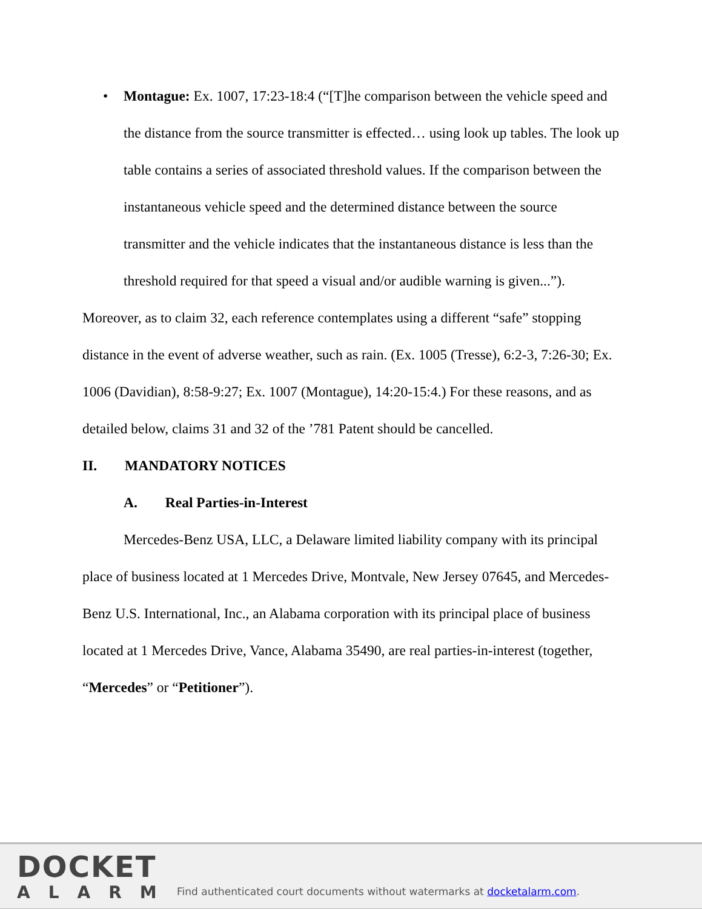• Montague: Ex. 1007, 17:23-18:4 (“[T]he comparison between the vehicle speed and the distance from the source transmitter is effected… using look up tables. The look up table contains a series of associated threshold values. If the comparison between the instantaneous vehicle speed and the determined distance between the source transmitter and the vehicle indicates that the instantaneous distance is less than the threshold required for that speed a visual and/or audible warning is given...”).
Moreover, as to claim 32, each reference contemplates using a different “safe” stopping distance in the event of adverse weather, such as rain. (Ex. 1005 (Tresse), 6:2-3, 7:26-30; Ex. 1006 (Davidian), 8:58-9:27; Ex. 1007 (Montague), 14:20-15:4.) For these reasons, and as detailed below, claims 31 and 32 of the ’781 Patent should be cancelled.
II. MANDATORY NOTICES
A. Real Parties-in-Interest
Mercedes-Benz USA, LLC, a Delaware limited liability company with its principal place of business located at 1 Mercedes Drive, Montvale, New Jersey 07645, and Mercedes-Benz U.S. International, Inc., an Alabama corporation with its principal place of business located at 1 Mercedes Drive, Vance, Alabama 35490, are real parties-in-interest (together, “Mercedes” or “Petitioner”).
DOCKET
ALARM
Find authenticated court documents without watermarks at docketalarm.com.